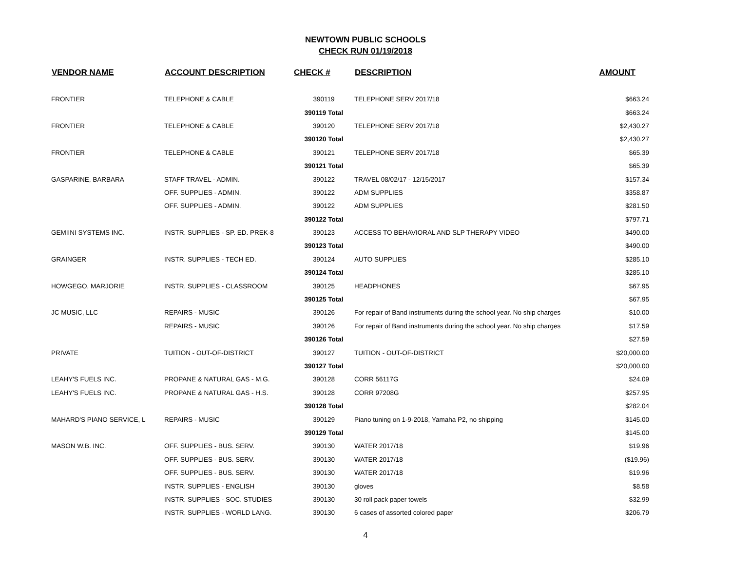NEWTOWN PUBLIC SCHOOLS
CHECK RUN 01/19/2018
| VENDOR NAME | ACCOUNT DESCRIPTION | CHECK # | DESCRIPTION | AMOUNT |
| --- | --- | --- | --- | --- |
| FRONTIER | TELEPHONE & CABLE | 390119 | TELEPHONE SERV 2017/18 | $663.24 |
| | | 390119 Total | | $663.24 |
| FRONTIER | TELEPHONE & CABLE | 390120 | TELEPHONE SERV 2017/18 | $2,430.27 |
| | | 390120 Total | | $2,430.27 |
| FRONTIER | TELEPHONE & CABLE | 390121 | TELEPHONE SERV 2017/18 | $65.39 |
| | | 390121 Total | | $65.39 |
| GASPARINE, BARBARA | STAFF TRAVEL - ADMIN. | 390122 | TRAVEL 08/02/17 - 12/15/2017 | $157.34 |
| | OFF. SUPPLIES - ADMIN. | 390122 | ADM SUPPLIES | $358.87 |
| | OFF. SUPPLIES - ADMIN. | 390122 | ADM SUPPLIES | $281.50 |
| | | 390122 Total | | $797.71 |
| GEMIINI SYSTEMS INC. | INSTR. SUPPLIES - SP. ED. PREK-8 | 390123 | ACCESS TO BEHAVIORAL AND SLP THERAPY VIDEO | $490.00 |
| | | 390123 Total | | $490.00 |
| GRAINGER | INSTR. SUPPLIES - TECH ED. | 390124 | AUTO SUPPLIES | $285.10 |
| | | 390124 Total | | $285.10 |
| HOWGEGO, MARJORIE | INSTR. SUPPLIES - CLASSROOM | 390125 | HEADPHONES | $67.95 |
| | | 390125 Total | | $67.95 |
| JC MUSIC, LLC | REPAIRS - MUSIC | 390126 | For repair of Band instruments during the school year. No ship charges | $10.00 |
| | REPAIRS - MUSIC | 390126 | For repair of Band instruments during the school year. No ship charges | $17.59 |
| | | 390126 Total | | $27.59 |
| PRIVATE | TUITION - OUT-OF-DISTRICT | 390127 | TUITION - OUT-OF-DISTRICT | $20,000.00 |
| | | 390127 Total | | $20,000.00 |
| LEAHY'S FUELS INC. | PROPANE & NATURAL GAS - M.G. | 390128 | CORR 56117G | $24.09 |
| LEAHY'S FUELS INC. | PROPANE & NATURAL GAS - H.S. | 390128 | CORR 97208G | $257.95 |
| | | 390128 Total | | $282.04 |
| MAHARD'S PIANO SERVICE, L | REPAIRS - MUSIC | 390129 | Piano tuning on 1-9-2018, Yamaha P2, no shipping | $145.00 |
| | | 390129 Total | | $145.00 |
| MASON W.B. INC. | OFF. SUPPLIES - BUS. SERV. | 390130 | WATER 2017/18 | $19.96 |
| | OFF. SUPPLIES - BUS. SERV. | 390130 | WATER 2017/18 | ($19.96) |
| | OFF. SUPPLIES - BUS. SERV. | 390130 | WATER 2017/18 | $19.96 |
| | INSTR. SUPPLIES - ENGLISH | 390130 | gloves | $8.58 |
| | INSTR. SUPPLIES - SOC. STUDIES | 390130 | 30 roll pack paper towels | $32.99 |
| | INSTR. SUPPLIES - WORLD LANG. | 390130 | 6 cases of assorted colored paper | $206.79 |
4